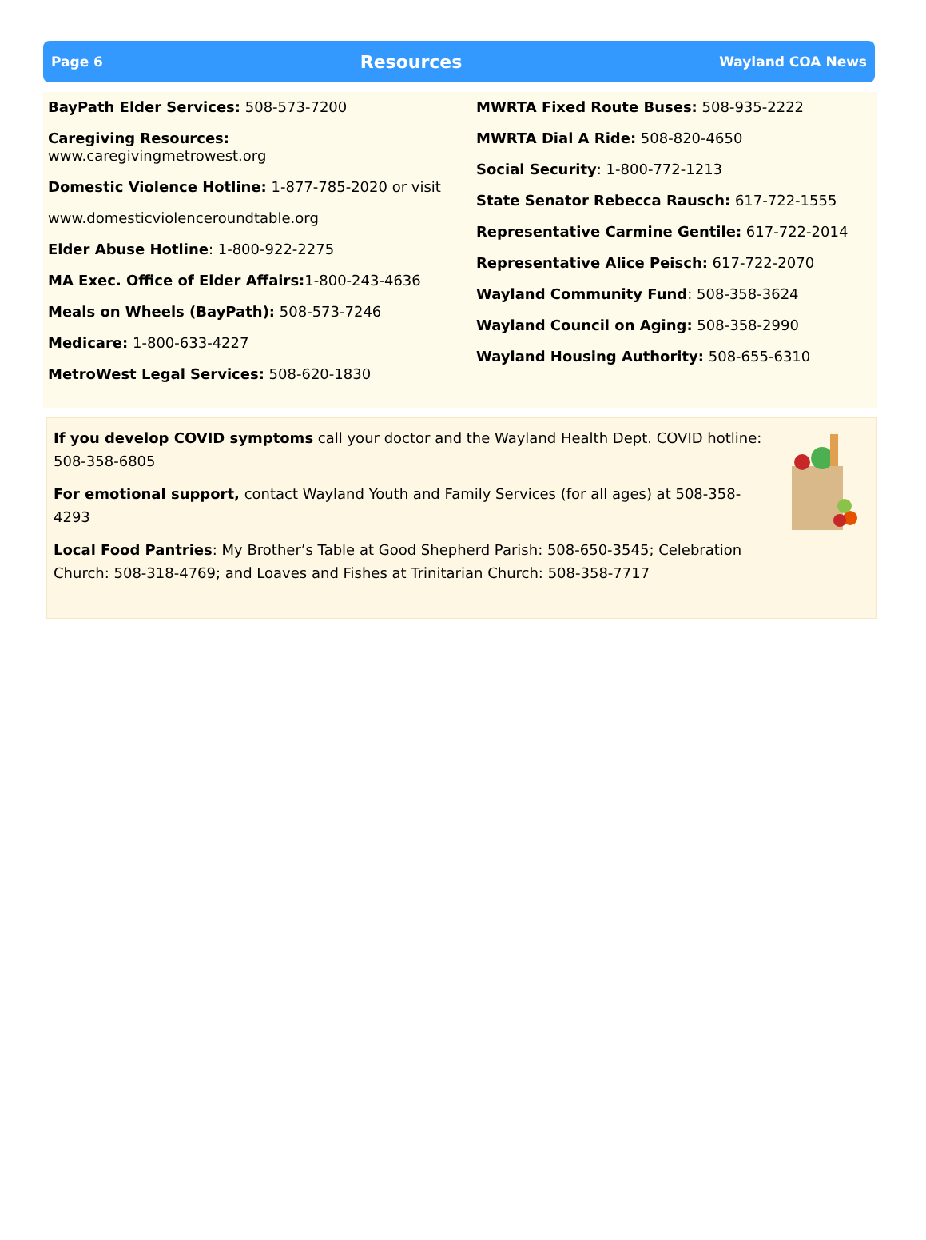Page 6 Resources Wayland COA News
BayPath Elder Services: 508-573-7200
Caregiving Resources: www.caregivingmetrowest.org
Domestic Violence Hotline: 1-877-785-2020 or visit
www.domesticviolenceroundtable.org
Elder Abuse Hotline: 1-800-922-2275
MA Exec. Office of Elder Affairs: 1-800-243-4636
Meals on Wheels (BayPath): 508-573-7246
Medicare: 1-800-633-4227
MetroWest Legal Services: 508-620-1830
MWRTA Fixed Route Buses: 508-935-2222
MWRTA Dial A Ride: 508-820-4650
Social Security: 1-800-772-1213
State Senator Rebecca Rausch: 617-722-1555
Representative Carmine Gentile: 617-722-2014
Representative Alice Peisch: 617-722-2070
Wayland Community Fund: 508-358-3624
Wayland Council on Aging: 508-358-2990
Wayland Housing Authority: 508-655-6310
If you develop COVID symptoms call your doctor and the Wayland Health Dept. COVID hotline: 508-358-6805
For emotional support, contact Wayland Youth and Family Services (for all ages) at 508-358-4293
Local Food Pantries: My Brother’s Table at Good Shepherd Parish: 508-650-3545; Celebration Church: 508-318-4769; and Loaves and Fishes at Trinitarian Church: 508-358-7717